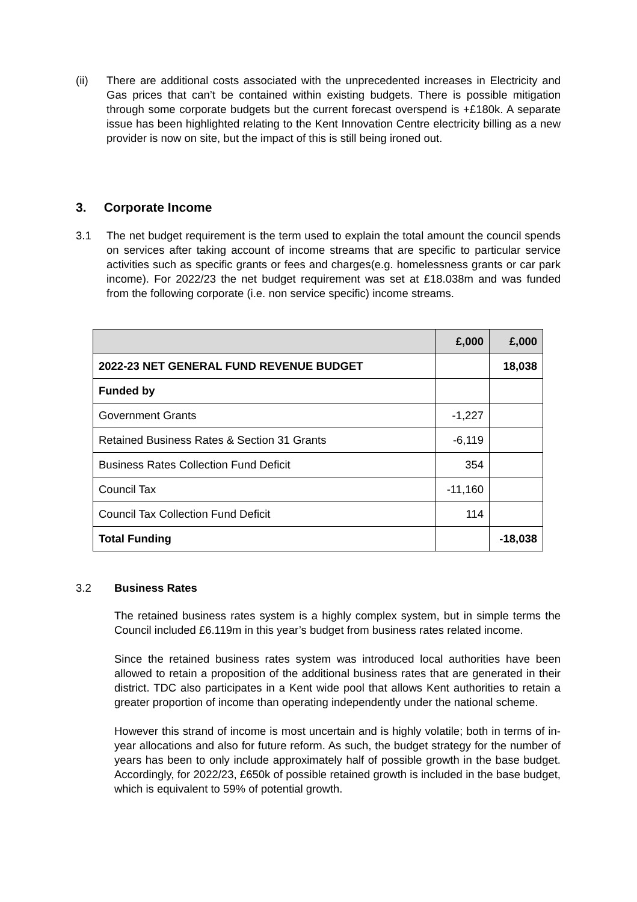(ii) There are additional costs associated with the unprecedented increases in Electricity and Gas prices that can’t be contained within existing budgets. There is possible mitigation through some corporate budgets but the current forecast overspend is +£180k. A separate issue has been highlighted relating to the Kent Innovation Centre electricity billing as a new provider is now on site, but the impact of this is still being ironed out.
3. Corporate Income
3.1 The net budget requirement is the term used to explain the total amount the council spends on services after taking account of income streams that are specific to particular service activities such as specific grants or fees and charges(e.g. homelessness grants or car park income). For 2022/23 the net budget requirement was set at £18.038m and was funded from the following corporate (i.e. non service specific) income streams.
| | £,000 | £,000 |
| --- | --- | --- |
| 2022-23 NET GENERAL FUND REVENUE BUDGET | | 18,038 |
| Funded by | | |
| Government Grants | -1,227 | |
| Retained Business Rates & Section 31 Grants | -6,119 | |
| Business Rates Collection Fund Deficit | 354 | |
| Council Tax | -11,160 | |
| Council Tax Collection Fund Deficit | 114 | |
| Total Funding | | -18,038 |
3.2 Business Rates
The retained business rates system is a highly complex system, but in simple terms the Council included £6.119m in this year’s budget from business rates related income.
Since the retained business rates system was introduced local authorities have been allowed to retain a proposition of the additional business rates that are generated in their district. TDC also participates in a Kent wide pool that allows Kent authorities to retain a greater proportion of income than operating independently under the national scheme.
However this strand of income is most uncertain and is highly volatile; both in terms of in-year allocations and also for future reform. As such, the budget strategy for the number of years has been to only include approximately half of possible growth in the base budget. Accordingly, for 2022/23, £650k of possible retained growth is included in the base budget, which is equivalent to 59% of potential growth.